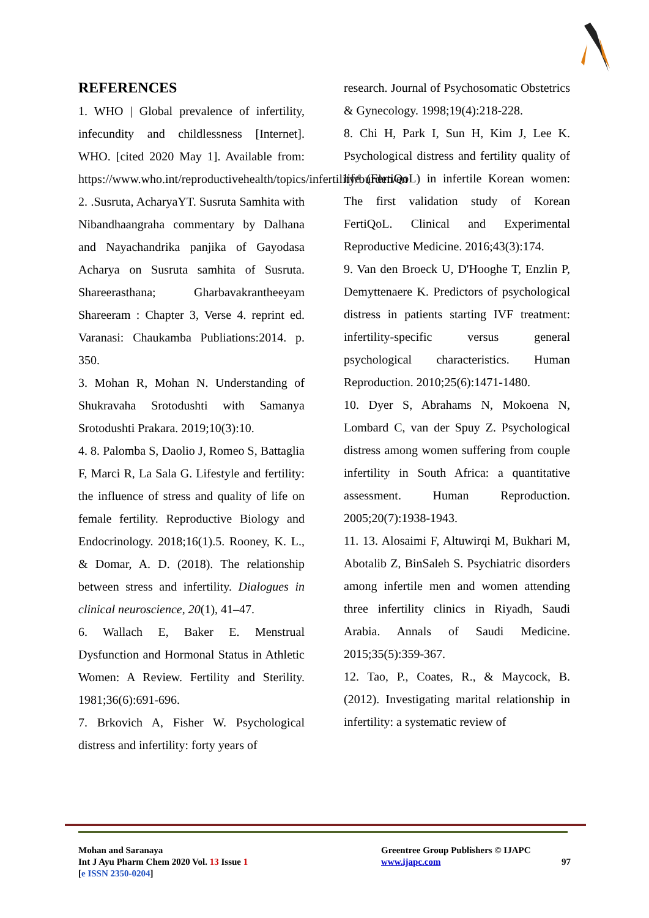REFERENCES
1. WHO | Global prevalence of infertility, infecundity and childlessness [Internet]. WHO. [cited 2020 May 1]. Available from: https://www.who.int/reproductivehealth/topics/infertility/burden/en
2. .Susruta, AcharyaYT. Susruta Samhita with Nibandhaangraha commentary by Dalhana and Nayachandrika panjika of Gayodasa Acharya on Susruta samhita of Susruta. Shareerasthana; Gharbavakrantheeyam Shareeram : Chapter 3, Verse 4. reprint ed. Varanasi: Chaukamba Publiations:2014. p. 350.
3. Mohan R, Mohan N. Understanding of Shukravaha Srotodushti with Samanya Srotodushti Prakara. 2019;10(3):10.
4. 8. Palomba S, Daolio J, Romeo S, Battaglia F, Marci R, La Sala G. Lifestyle and fertility: the influence of stress and quality of life on female fertility. Reproductive Biology and Endocrinology. 2018;16(1).5. Rooney, K. L., & Domar, A. D. (2018). The relationship between stress and infertility. Dialogues in clinical neuroscience, 20(1), 41–47.
6. Wallach E, Baker E. Menstrual Dysfunction and Hormonal Status in Athletic Women: A Review. Fertility and Sterility. 1981;36(6):691-696.
7. Brkovich A, Fisher W. Psychological distress and infertility: forty years of
research. Journal of Psychosomatic Obstetrics & Gynecology. 1998;19(4):218-228.
8. Chi H, Park I, Sun H, Kim J, Lee K. Psychological distress and fertility quality of life (FertiQoL) in infertile Korean women: The first validation study of Korean FertiQoL. Clinical and Experimental Reproductive Medicine. 2016;43(3):174.
9. Van den Broeck U, D'Hooghe T, Enzlin P, Demyttenaere K. Predictors of psychological distress in patients starting IVF treatment: infertility-specific versus general psychological characteristics. Human Reproduction. 2010;25(6):1471-1480.
10. Dyer S, Abrahams N, Mokoena N, Lombard C, van der Spuy Z. Psychological distress among women suffering from couple infertility in South Africa: a quantitative assessment. Human Reproduction. 2005;20(7):1938-1943.
11. 13. Alosaimi F, Altuwirqi M, Bukhari M, Abotalib Z, BinSaleh S. Psychiatric disorders among infertile men and women attending three infertility clinics in Riyadh, Saudi Arabia. Annals of Saudi Medicine. 2015;35(5):359-367.
12. Tao, P., Coates, R., & Maycock, B. (2012). Investigating marital relationship in infertility: a systematic review of
Mohan and Saranaya
Int J Ayu Pharm Chem 2020 Vol. 13 Issue 1
[e ISSN 2350-0204]
Greentree Group Publishers © IJAPC
www.ijapc.com 97